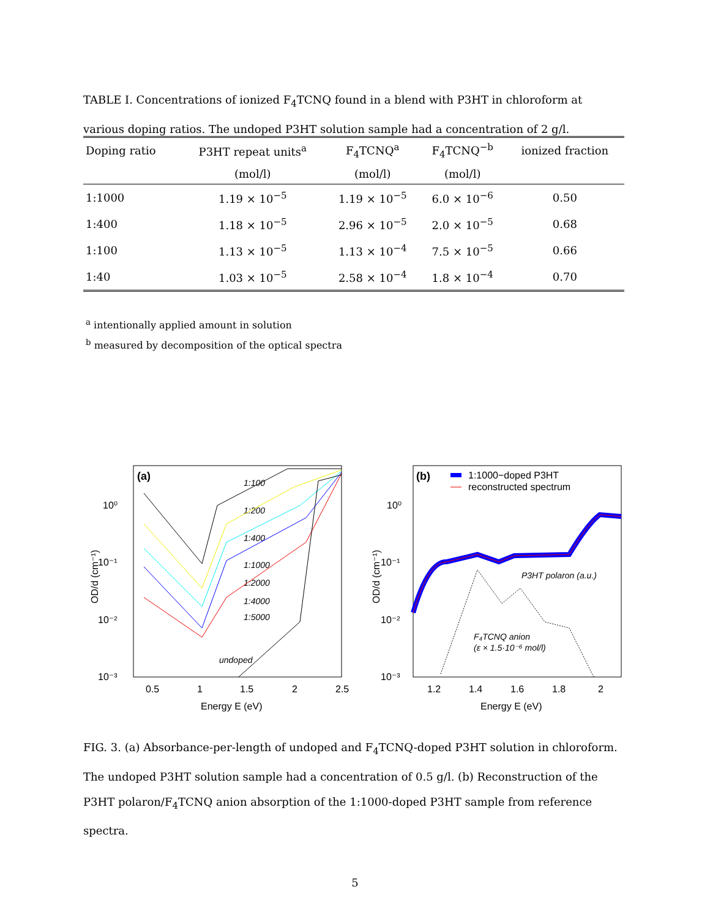TABLE I. Concentrations of ionized F<sub>4</sub>TCNQ found in a blend with P3HT in chloroform at various doping ratios. The undoped P3HT solution sample had a concentration of 2 g/l.
| Doping ratio | P3HT repeat units<sup>a</sup> | F<sub>4</sub>TCNQ<sup>a</sup> | F<sub>4</sub>TCNQ<sup>−b</sup> | ionized fraction |
| --- | --- | --- | --- | --- |
| | (mol/l) | (mol/l) | (mol/l) | |
| 1:1000 | 1.19 × 10<sup>−5</sup> | 1.19 × 10<sup>−5</sup> | 6.0 × 10<sup>−6</sup> | 0.50 |
| 1:400 | 1.18 × 10<sup>−5</sup> | 2.96 × 10<sup>−5</sup> | 2.0 × 10<sup>−5</sup> | 0.68 |
| 1:100 | 1.13 × 10<sup>−5</sup> | 1.13 × 10<sup>−4</sup> | 7.5 × 10<sup>−5</sup> | 0.66 |
| 1:40 | 1.03 × 10<sup>−5</sup> | 2.58 × 10<sup>−4</sup> | 1.8 × 10<sup>−4</sup> | 0.70 |
<sup>a</sup> intentionally applied amount in solution
<sup>b</sup> measured by decomposition of the optical spectra
(a)
10⁰
10⁻¹
10⁻²
10⁻³
0.5
1
1.5
2
2.5
Energy E (eV)
OD/d (cm⁻¹)
1:100
1:200
1:400
1:1000
1:2000
1:4000
1:5000
undoped
(b)
1:1000−doped P3HT
reconstructed spectrum
10⁰
10⁻¹
10⁻²
10⁻³
1.2
1.4
1.6
1.8
2
Energy E (eV)
OD/d (cm⁻¹)
P3HT polaron (a.u.)
F₄TCNQ anion
(ε × 1.5·10⁻⁶ mol/l)
FIG. 3. (a) Absorbance-per-length of undoped and F<sub>4</sub>TCNQ-doped P3HT solution in chloroform. The undoped P3HT solution sample had a concentration of 0.5 g/l. (b) Reconstruction of the P3HT polaron/F<sub>4</sub>TCNQ anion absorption of the 1:1000-doped P3HT sample from reference spectra.
5